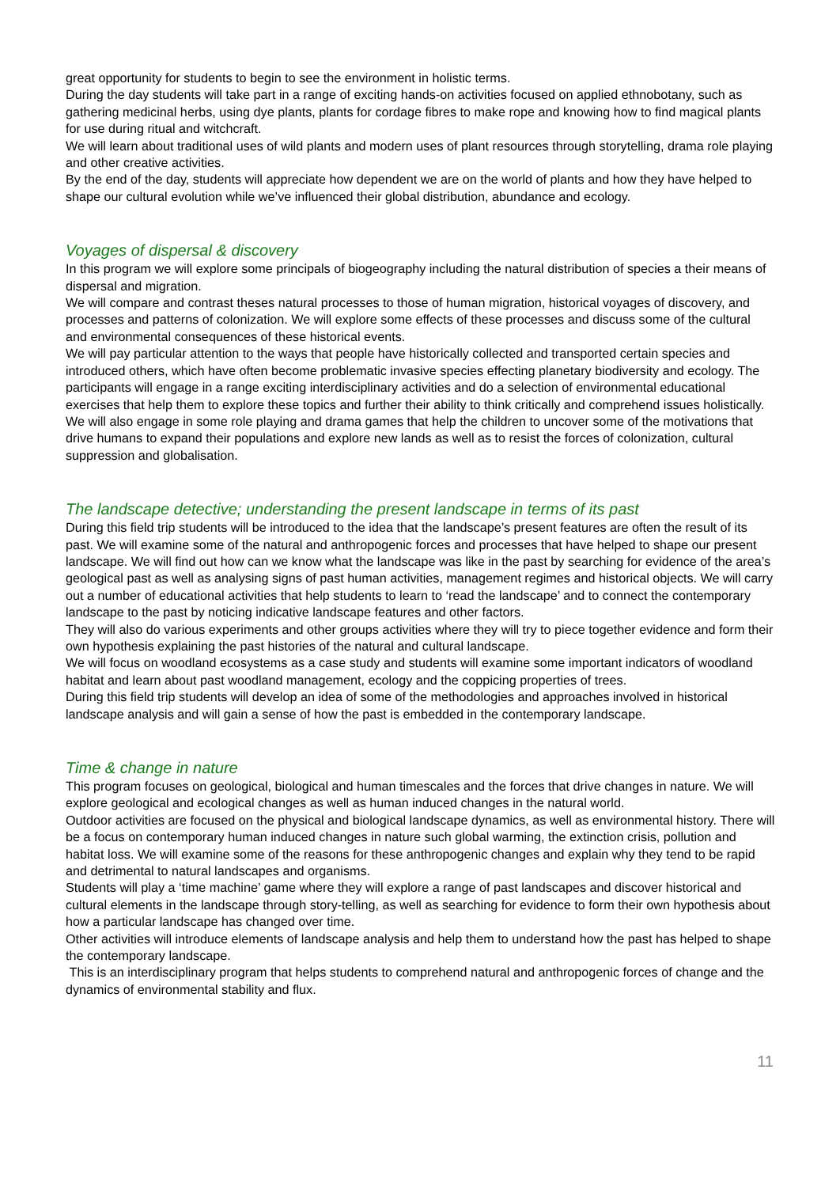great opportunity for students to begin to see the environment in holistic terms.
During the day students will take part in a range of exciting hands-on activities focused on applied ethnobotany, such as gathering medicinal herbs, using dye plants, plants for cordage fibres to make rope and knowing how to find magical plants for use during ritual and witchcraft.
We will learn about traditional uses of wild plants and modern uses of plant resources through storytelling, drama role playing and other creative activities.
By the end of the day, students will appreciate how dependent we are on the world of plants and how they have helped to shape our cultural evolution while we’ve influenced their global distribution, abundance and ecology.
Voyages of dispersal & discovery
In this program we will explore some principals of biogeography including the natural distribution of species a their means of dispersal and migration.
We will compare and contrast theses natural processes to those of human migration, historical voyages of discovery, and processes and patterns of colonization. We will explore some effects of these processes and discuss some of the cultural and environmental consequences of these historical events.
We will pay particular attention to the ways that people have historically collected and transported certain species and introduced others, which have often become problematic invasive species effecting planetary biodiversity and ecology. The participants will engage in a range exciting interdisciplinary activities and do a selection of environmental educational exercises that help them to explore these topics and further their ability to think critically and comprehend issues holistically.
We will also engage in some role playing and drama games that help the children to uncover some of the motivations that drive humans to expand their populations and explore new lands as well as to resist the forces of colonization, cultural suppression and globalisation.
The landscape detective; understanding the present landscape in terms of its past
During this field trip students will be introduced to the idea that the landscape’s present features are often the result of its past. We will examine some of the natural and anthropogenic forces and processes that have helped to shape our present landscape. We will find out how can we know what the landscape was like in the past by searching for evidence of the area’s geological past as well as analysing signs of past human activities, management regimes and historical objects. We will carry out a number of educational activities that help students to learn to ‘read the landscape’ and to connect the contemporary landscape to the past by noticing indicative landscape features and other factors.
They will also do various experiments and other groups activities where they will try to piece together evidence and form their own hypothesis explaining the past histories of the natural and cultural landscape.
We will focus on woodland ecosystems as a case study and students will examine some important indicators of woodland habitat and learn about past woodland management, ecology and the coppicing properties of trees.
During this field trip students will develop an idea of some of the methodologies and approaches involved in historical landscape analysis and will gain a sense of how the past is embedded in the contemporary landscape.
Time & change in nature
This program focuses on geological, biological and human timescales and the forces that drive changes in nature. We will explore geological and ecological changes as well as human induced changes in the natural world.
Outdoor activities are focused on the physical and biological landscape dynamics, as well as environmental history. There will be a focus on contemporary human induced changes in nature such global warming, the extinction crisis, pollution and habitat loss. We will examine some of the reasons for these anthropogenic changes and explain why they tend to be rapid and detrimental to natural landscapes and organisms.
Students will play a ‘time machine’ game where they will explore a range of past landscapes and discover historical and cultural elements in the landscape through story-telling, as well as searching for evidence to form their own hypothesis about how a particular landscape has changed over time.
Other activities will introduce elements of landscape analysis and help them to understand how the past has helped to shape the contemporary landscape.
This is an interdisciplinary program that helps students to comprehend natural and anthropogenic forces of change and the dynamics of environmental stability and flux.
11